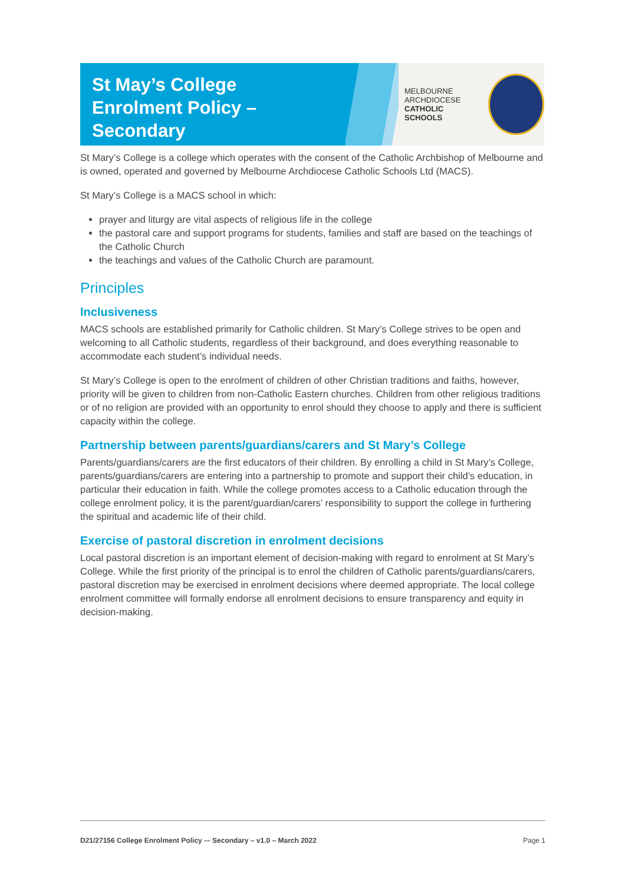St May’s College
Enrolment Policy –
Secondary
MELBOURNE
ARCHDIOCESE
CATHOLIC SCHOOLS
St Mary’s College is a college which operates with the consent of the Catholic Archbishop of Melbourne and is owned, operated and governed by Melbourne Archdiocese Catholic Schools Ltd (MACS).
St Mary’s College is a MACS school in which:
prayer and liturgy are vital aspects of religious life in the college
the pastoral care and support programs for students, families and staff are based on the teachings of the Catholic Church
the teachings and values of the Catholic Church are paramount.
Principles
Inclusiveness
MACS schools are established primarily for Catholic children. St Mary’s College strives to be open and welcoming to all Catholic students, regardless of their background, and does everything reasonable to accommodate each student’s individual needs.
St Mary’s College is open to the enrolment of children of other Christian traditions and faiths, however, priority will be given to children from non-Catholic Eastern churches. Children from other religious traditions or of no religion are provided with an opportunity to enrol should they choose to apply and there is sufficient capacity within the college.
Partnership between parents/guardians/carers and St Mary’s College
Parents/guardians/carers are the first educators of their children. By enrolling a child in St Mary’s College, parents/guardians/carers are entering into a partnership to promote and support their child’s education, in particular their education in faith. While the college promotes access to a Catholic education through the college enrolment policy, it is the parent/guardian/carers’ responsibility to support the college in furthering the spiritual and academic life of their child.
Exercise of pastoral discretion in enrolment decisions
Local pastoral discretion is an important element of decision-making with regard to enrolment at St Mary’s College. While the first priority of the principal is to enrol the children of Catholic parents/guardians/carers, pastoral discretion may be exercised in enrolment decisions where deemed appropriate. The local college enrolment committee will formally endorse all enrolment decisions to ensure transparency and equity in decision-making.
D21/27156 College Enrolment Policy -– Secondary – v1.0 – March 2022 Page 1